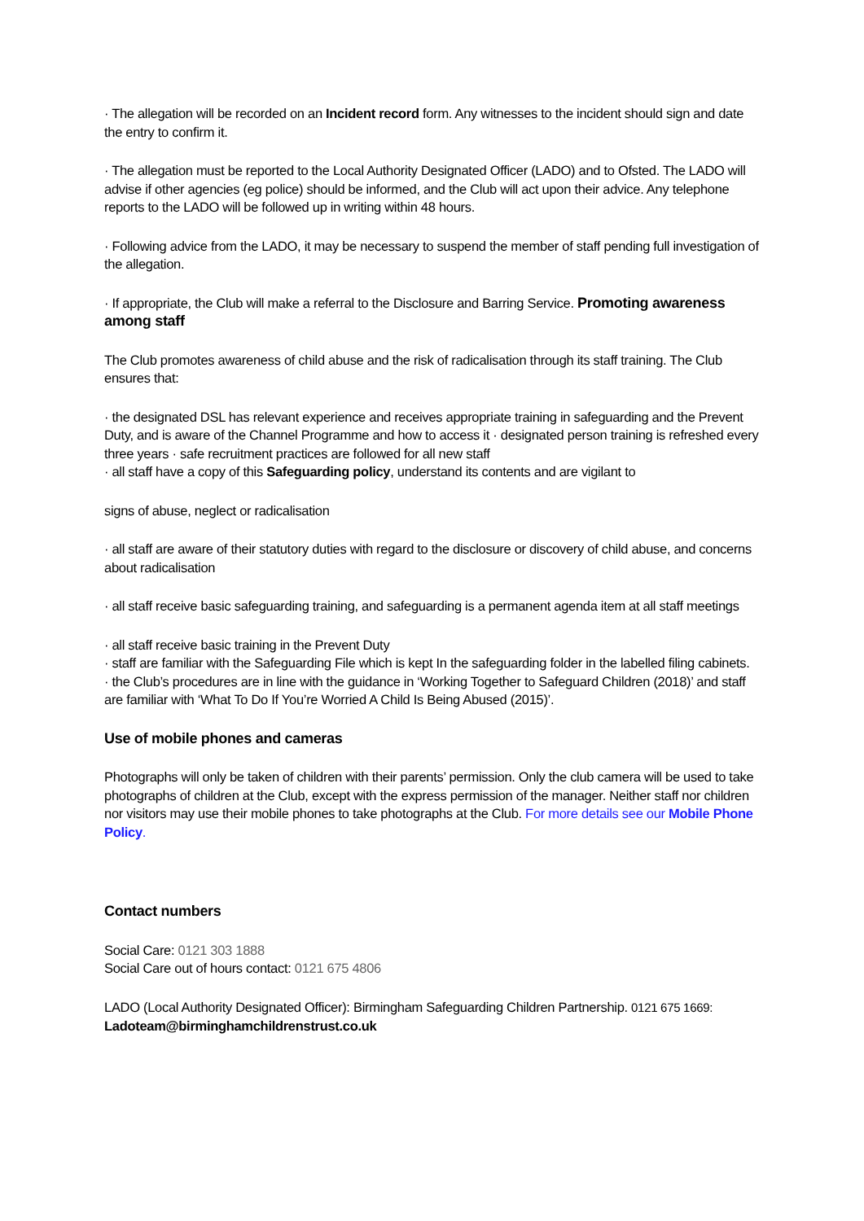· The allegation will be recorded on an Incident record form. Any witnesses to the incident should sign and date the entry to confirm it.
· The allegation must be reported to the Local Authority Designated Officer (LADO) and to Ofsted. The LADO will advise if other agencies (eg police) should be informed, and the Club will act upon their advice. Any telephone reports to the LADO will be followed up in writing within 48 hours.
· Following advice from the LADO, it may be necessary to suspend the member of staff pending full investigation of the allegation.
· If appropriate, the Club will make a referral to the Disclosure and Barring Service. Promoting awareness among staff
The Club promotes awareness of child abuse and the risk of radicalisation through its staff training. The Club ensures that:
· the designated DSL has relevant experience and receives appropriate training in safeguarding and the Prevent Duty, and is aware of the Channel Programme and how to access it · designated person training is refreshed every three years · safe recruitment practices are followed for all new staff
· all staff have a copy of this Safeguarding policy, understand its contents and are vigilant to
signs of abuse, neglect or radicalisation
· all staff are aware of their statutory duties with regard to the disclosure or discovery of child abuse, and concerns about radicalisation
· all staff receive basic safeguarding training, and safeguarding is a permanent agenda item at all staff meetings
· all staff receive basic training in the Prevent Duty
· staff are familiar with the Safeguarding File which is kept In the safeguarding folder in the labelled filing cabinets.
· the Club’s procedures are in line with the guidance in ‘Working Together to Safeguard Children (2018)’ and staff are familiar with ‘What To Do If You’re Worried A Child Is Being Abused (2015)’.
Use of mobile phones and cameras
Photographs will only be taken of children with their parents’ permission. Only the club camera will be used to take photographs of children at the Club, except with the express permission of the manager. Neither staff nor children nor visitors may use their mobile phones to take photographs at the Club. For more details see our Mobile Phone Policy.
Contact numbers
Social Care: 0121 303 1888
Social Care out of hours contact: 0121 675 4806
LADO (Local Authority Designated Officer): Birmingham Safeguarding Children Partnership. 0121 675 1669:
Ladoteam@birminghamchildrenstrust.co.uk